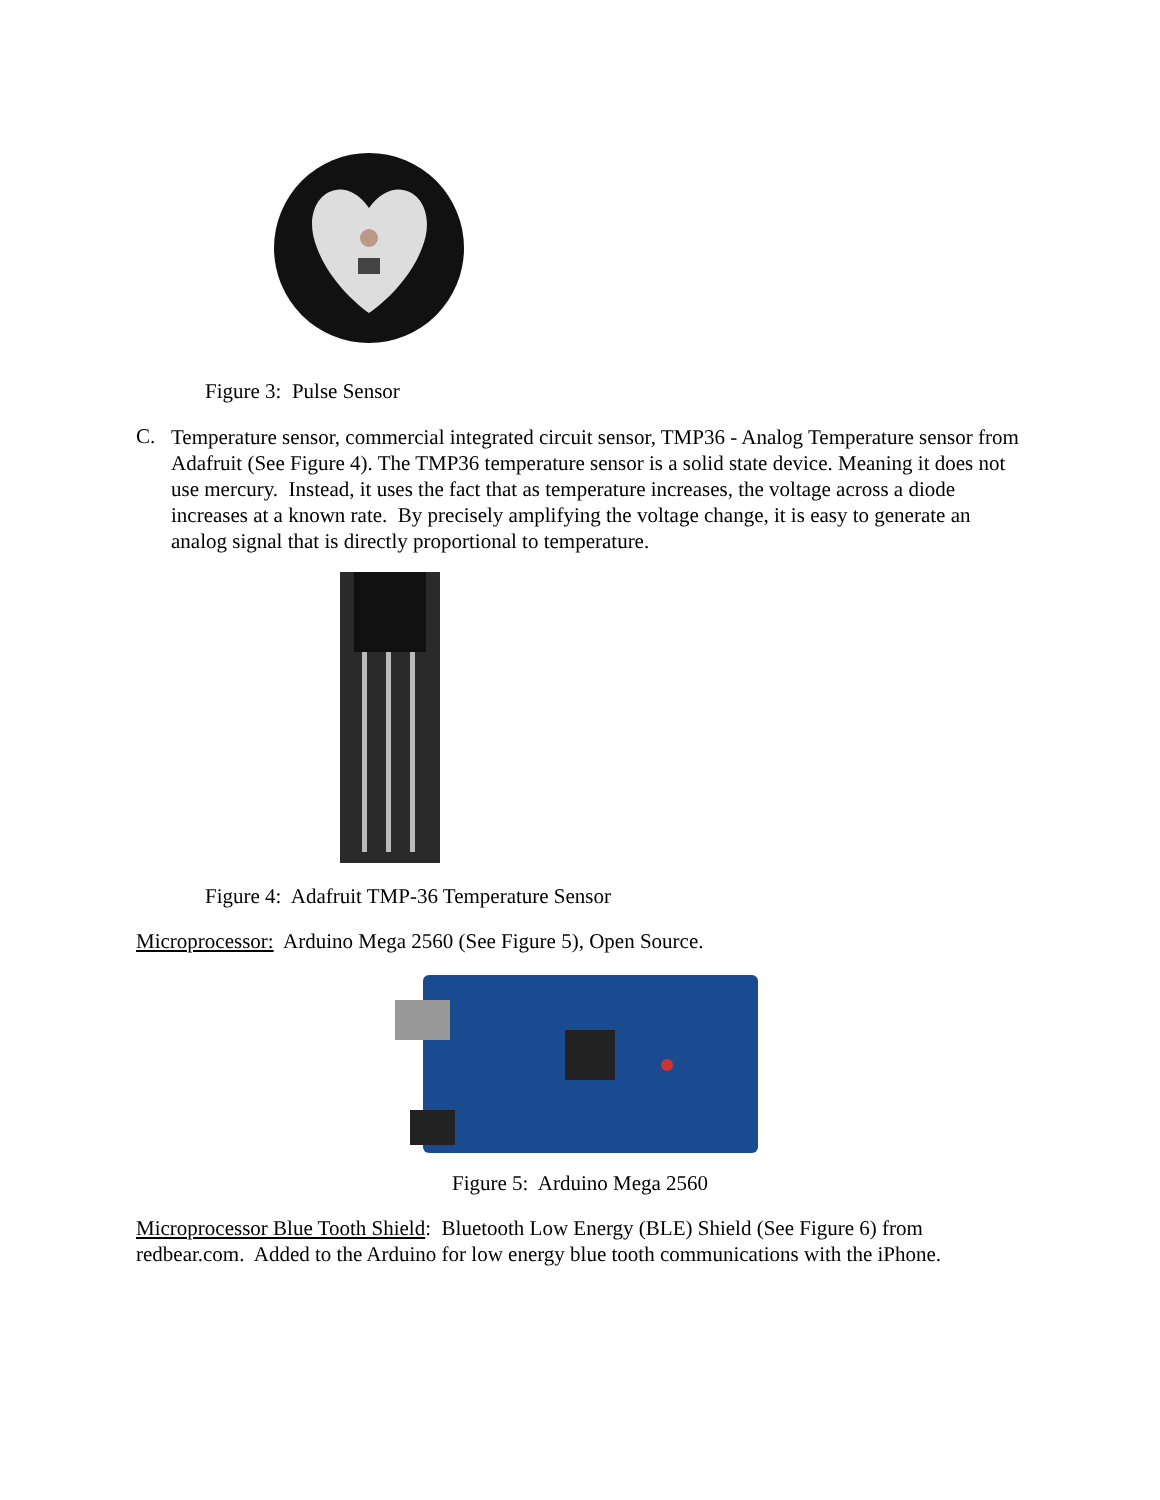Figure 3: Pulse Sensor
C.
Temperature sensor, commercial integrated circuit sensor, TMP36 - Analog Temperature sensor from Adafruit (See Figure 4). The TMP36 temperature sensor is a solid state device. Meaning it does not use mercury. Instead, it uses the fact that as temperature increases, the voltage across a diode increases at a known rate. By precisely amplifying the voltage change, it is easy to generate an analog signal that is directly proportional to temperature.
Figure 4: Adafruit TMP-36 Temperature Sensor
Microprocessor: Arduino Mega 2560 (See Figure 5), Open Source.
Figure 5: Arduino Mega 2560
Microprocessor Blue Tooth Shield: Bluetooth Low Energy (BLE) Shield (See Figure 6) from redbear.com. Added to the Arduino for low energy blue tooth communications with the iPhone.